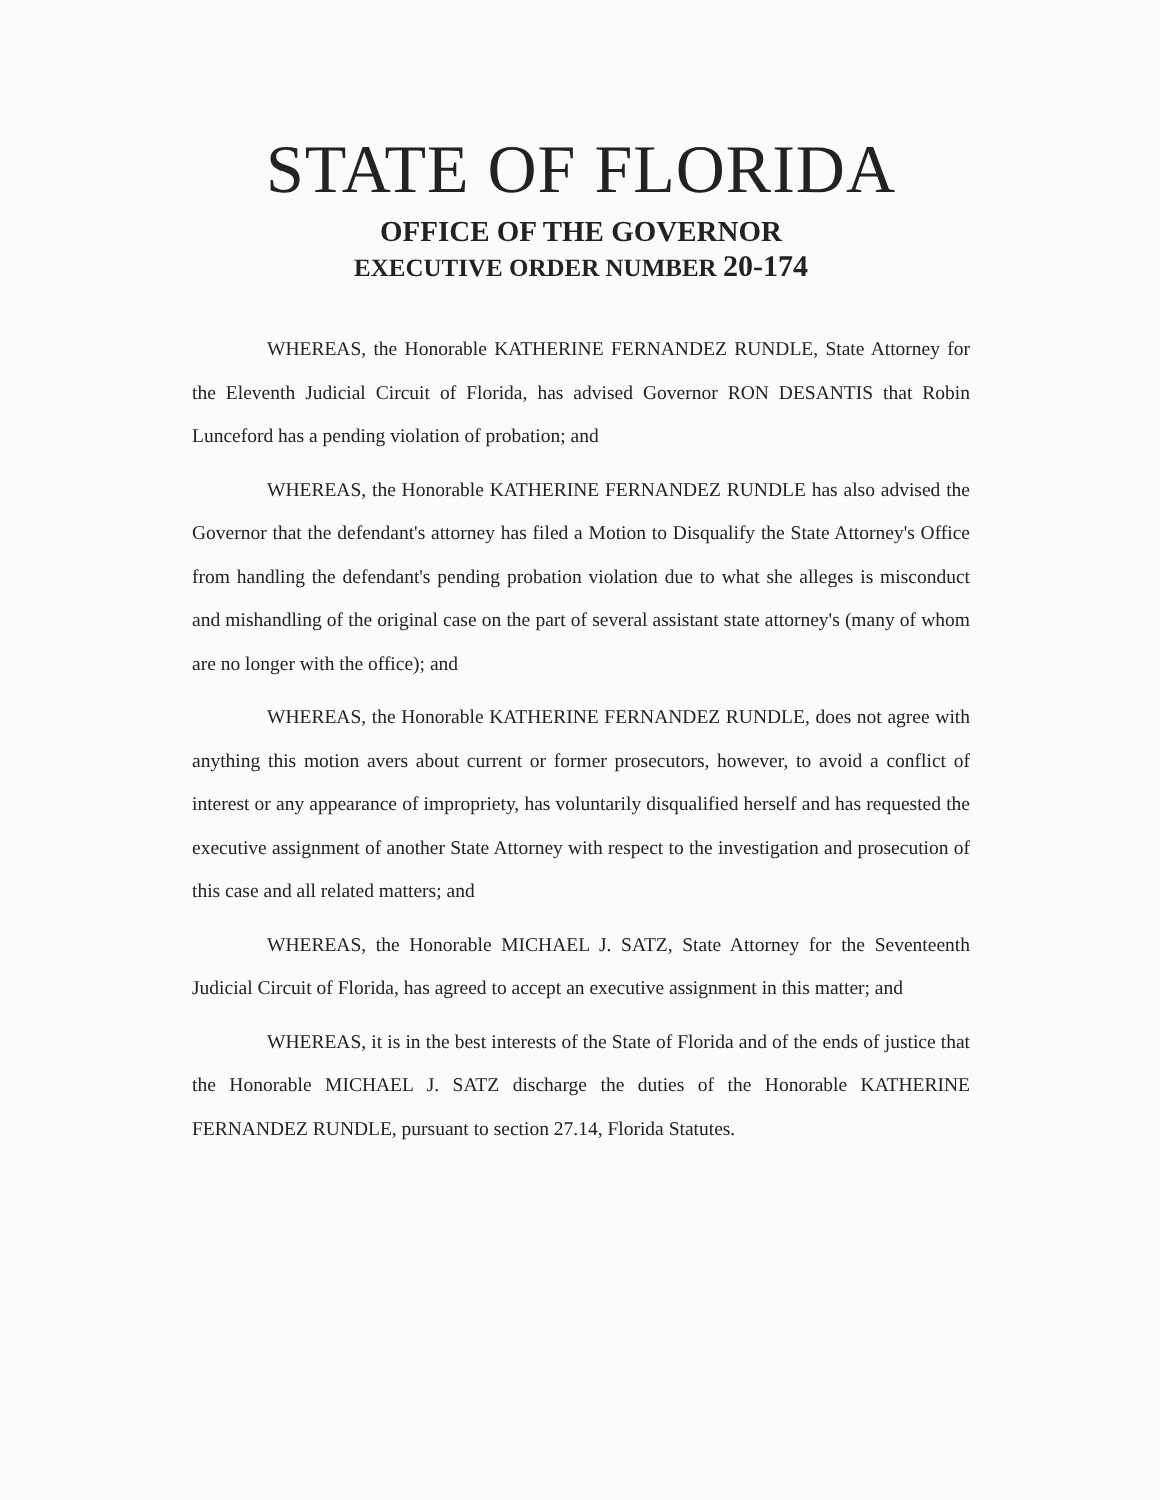STATE OF FLORIDA
OFFICE OF THE GOVERNOR
EXECUTIVE ORDER NUMBER 20-174
WHEREAS, the Honorable KATHERINE FERNANDEZ RUNDLE, State Attorney for the Eleventh Judicial Circuit of Florida, has advised Governor RON DESANTIS that Robin Lunceford has a pending violation of probation; and
WHEREAS, the Honorable KATHERINE FERNANDEZ RUNDLE has also advised the Governor that the defendant's attorney has filed a Motion to Disqualify the State Attorney's Office from handling the defendant's pending probation violation due to what she alleges is misconduct and mishandling of the original case on the part of several assistant state attorney's (many of whom are no longer with the office); and
WHEREAS, the Honorable KATHERINE FERNANDEZ RUNDLE, does not agree with anything this motion avers about current or former prosecutors, however, to avoid a conflict of interest or any appearance of impropriety, has voluntarily disqualified herself and has requested the executive assignment of another State Attorney with respect to the investigation and prosecution of this case and all related matters; and
WHEREAS, the Honorable MICHAEL J. SATZ, State Attorney for the Seventeenth Judicial Circuit of Florida, has agreed to accept an executive assignment in this matter; and
WHEREAS, it is in the best interests of the State of Florida and of the ends of justice that the Honorable MICHAEL J. SATZ discharge the duties of the Honorable KATHERINE FERNANDEZ RUNDLE, pursuant to section 27.14, Florida Statutes.